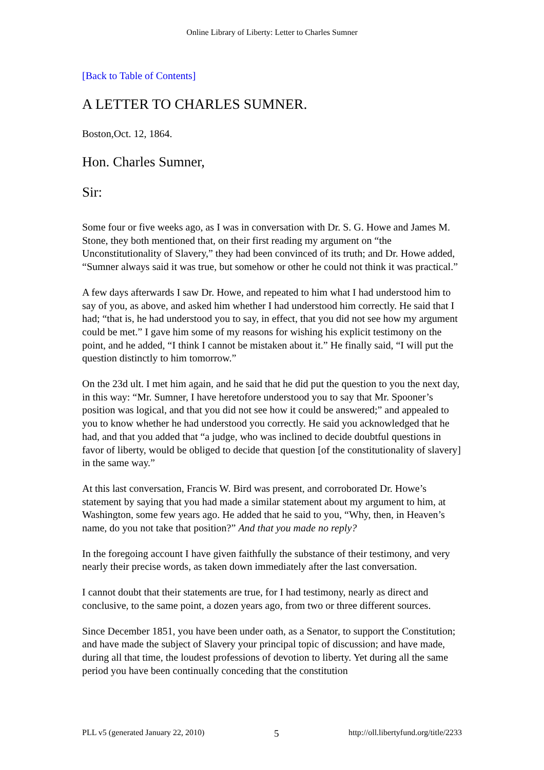Online Library of Liberty: Letter to Charles Sumner
[Back to Table of Contents]
A LETTER TO CHARLES SUMNER.
Boston,Oct. 12, 1864.
Hon. Charles Sumner,
Sir:
Some four or five weeks ago, as I was in conversation with Dr. S. G. Howe and James M. Stone, they both mentioned that, on their first reading my argument on “the Unconstitutionality of Slavery,” they had been convinced of its truth; and Dr. Howe added, “Sumner always said it was true, but somehow or other he could not think it was practical.”
A few days afterwards I saw Dr. Howe, and repeated to him what I had understood him to say of you, as above, and asked him whether I had understood him correctly. He said that I had; “that is, he had understood you to say, in effect, that you did not see how my argument could be met.” I gave him some of my reasons for wishing his explicit testimony on the point, and he added, “I think I cannot be mistaken about it.” He finally said, “I will put the question distinctly to him tomorrow.”
On the 23d ult. I met him again, and he said that he did put the question to you the next day, in this way: “Mr. Sumner, I have heretofore understood you to say that Mr. Spooner’s position was logical, and that you did not see how it could be answered;” and appealed to you to know whether he had understood you correctly. He said you acknowledged that he had, and that you added that “a judge, who was inclined to decide doubtful questions in favor of liberty, would be obliged to decide that question [of the constitutionality of slavery] in the same way.”
At this last conversation, Francis W. Bird was present, and corroborated Dr. Howe’s statement by saying that you had made a similar statement about my argument to him, at Washington, some few years ago. He added that he said to you, “Why, then, in Heaven’s name, do you not take that position?” And that you made no reply?
In the foregoing account I have given faithfully the substance of their testimony, and very nearly their precise words, as taken down immediately after the last conversation.
I cannot doubt that their statements are true, for I had testimony, nearly as direct and conclusive, to the same point, a dozen years ago, from two or three different sources.
Since December 1851, you have been under oath, as a Senator, to support the Constitution; and have made the subject of Slavery your principal topic of discussion; and have made, during all that time, the loudest professions of devotion to liberty. Yet during all the same period you have been continually conceding that the constitution
PLL v5 (generated January 22, 2010) 5 http://oll.libertyfund.org/title/2233